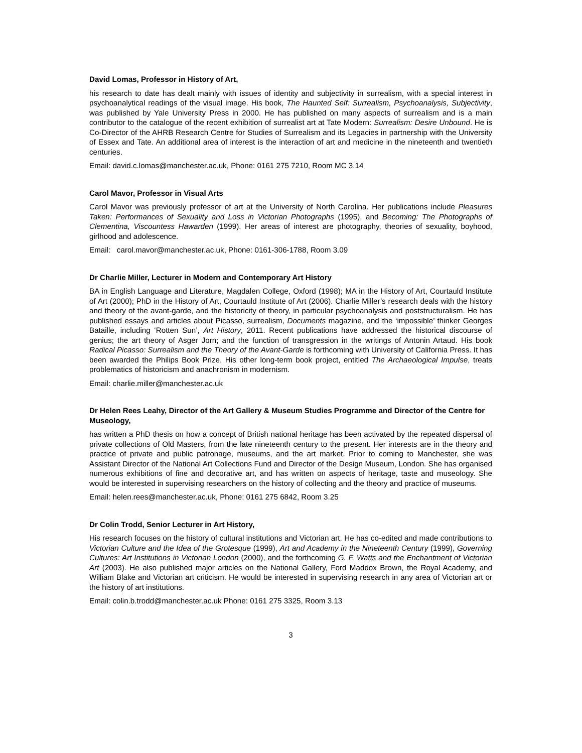David Lomas, Professor in History of Art,
his research to date has dealt mainly with issues of identity and subjectivity in surrealism, with a special interest in psychoanalytical readings of the visual image. His book, The Haunted Self: Surrealism, Psychoanalysis, Subjectivity, was published by Yale University Press in 2000. He has published on many aspects of surrealism and is a main contributor to the catalogue of the recent exhibition of surrealist art at Tate Modern: Surrealism: Desire Unbound. He is Co-Director of the AHRB Research Centre for Studies of Surrealism and its Legacies in partnership with the University of Essex and Tate. An additional area of interest is the interaction of art and medicine in the nineteenth and twentieth centuries.
Email: david.c.lomas@manchester.ac.uk, Phone: 0161 275 7210, Room MC 3.14
Carol Mavor, Professor in Visual Arts
Carol Mavor was previously professor of art at the University of North Carolina. Her publications include Pleasures Taken: Performances of Sexuality and Loss in Victorian Photographs (1995), and Becoming: The Photographs of Clementina, Viscountess Hawarden (1999). Her areas of interest are photography, theories of sexuality, boyhood, girlhood and adolescence.
Email: carol.mavor@manchester.ac.uk, Phone: 0161-306-1788, Room 3.09
Dr Charlie Miller, Lecturer in Modern and Contemporary Art History
BA in English Language and Literature, Magdalen College, Oxford (1998); MA in the History of Art, Courtauld Institute of Art (2000); PhD in the History of Art, Courtauld Institute of Art (2006). Charlie Miller’s research deals with the history and theory of the avant-garde, and the historicity of theory, in particular psychoanalysis and poststructuralism. He has published essays and articles about Picasso, surrealism, Documents magazine, and the ‘impossible’ thinker Georges Bataille, including ‘Rotten Sun’, Art History, 2011. Recent publications have addressed the historical discourse of genius; the art theory of Asger Jorn; and the function of transgression in the writings of Antonin Artaud. His book Radical Picasso: Surrealism and the Theory of the Avant-Garde is forthcoming with University of California Press. It has been awarded the Philips Book Prize. His other long-term book project, entitled The Archaeological Impulse, treats problematics of historicism and anachronism in modernism.
Email: charlie.miller@manchester.ac.uk
Dr Helen Rees Leahy, Director of the Art Gallery & Museum Studies Programme and Director of the Centre for Museology,
has written a PhD thesis on how a concept of British national heritage has been activated by the repeated dispersal of private collections of Old Masters, from the late nineteenth century to the present. Her interests are in the theory and practice of private and public patronage, museums, and the art market. Prior to coming to Manchester, she was Assistant Director of the National Art Collections Fund and Director of the Design Museum, London. She has organised numerous exhibitions of fine and decorative art, and has written on aspects of heritage, taste and museology. She would be interested in supervising researchers on the history of collecting and the theory and practice of museums.
Email: helen.rees@manchester.ac.uk, Phone: 0161 275 6842, Room 3.25
Dr Colin Trodd, Senior Lecturer in Art History,
His research focuses on the history of cultural institutions and Victorian art. He has co-edited and made contributions to Victorian Culture and the Idea of the Grotesque (1999), Art and Academy in the Nineteenth Century (1999), Governing Cultures: Art Institutions in Victorian London (2000), and the forthcoming G. F. Watts and the Enchantment of Victorian Art (2003). He also published major articles on the National Gallery, Ford Maddox Brown, the Royal Academy, and William Blake and Victorian art criticism. He would be interested in supervising research in any area of Victorian art or the history of art institutions.
Email: colin.b.trodd@manchester.ac.uk Phone: 0161 275 3325, Room 3.13
3